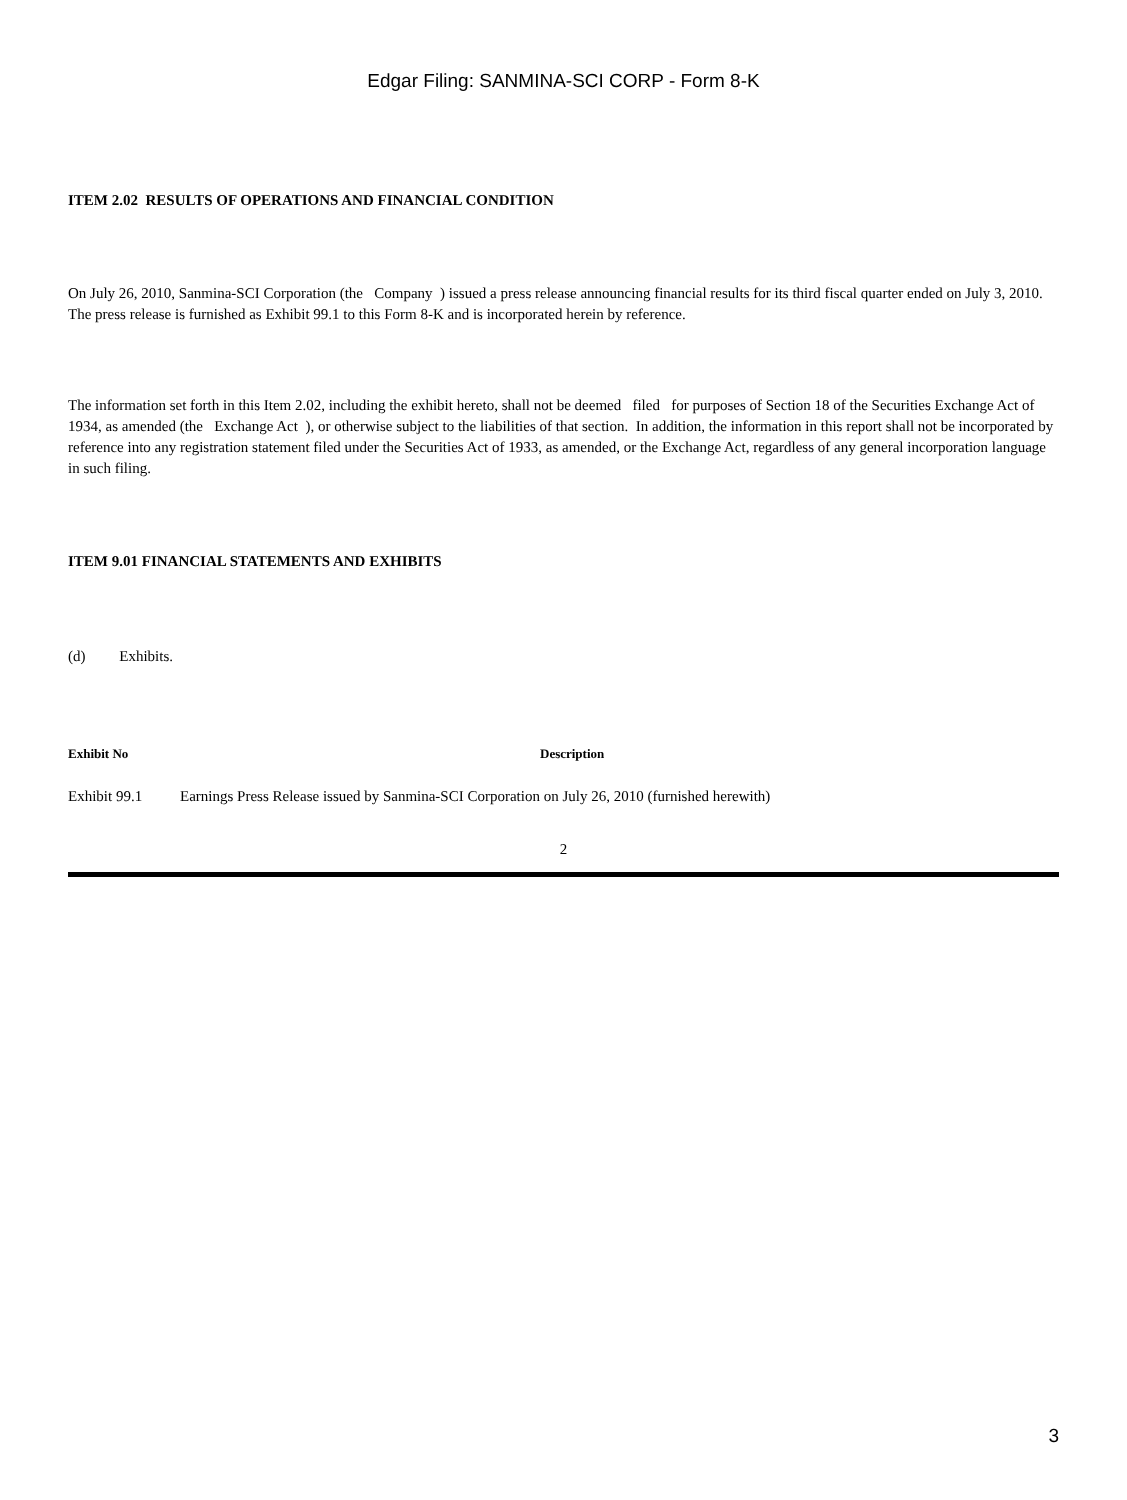Edgar Filing: SANMINA-SCI CORP - Form 8-K
ITEM 2.02 RESULTS OF OPERATIONS AND FINANCIAL CONDITION
On July 26, 2010, Sanmina-SCI Corporation (the Company ) issued a press release announcing financial results for its third fiscal quarter ended on July 3, 2010. The press release is furnished as Exhibit 99.1 to this Form 8-K and is incorporated herein by reference.
The information set forth in this Item 2.02, including the exhibit hereto, shall not be deemed filed for purposes of Section 18 of the Securities Exchange Act of 1934, as amended (the Exchange Act ), or otherwise subject to the liabilities of that section. In addition, the information in this report shall not be incorporated by reference into any registration statement filed under the Securities Act of 1933, as amended, or the Exchange Act, regardless of any general incorporation language in such filing.
ITEM 9.01 FINANCIAL STATEMENTS AND EXHIBITS
(d) Exhibits.
| Exhibit No | Description |
| --- | --- |
| Exhibit 99.1 | Earnings Press Release issued by Sanmina-SCI Corporation on July 26, 2010 (furnished herewith) |
2
3